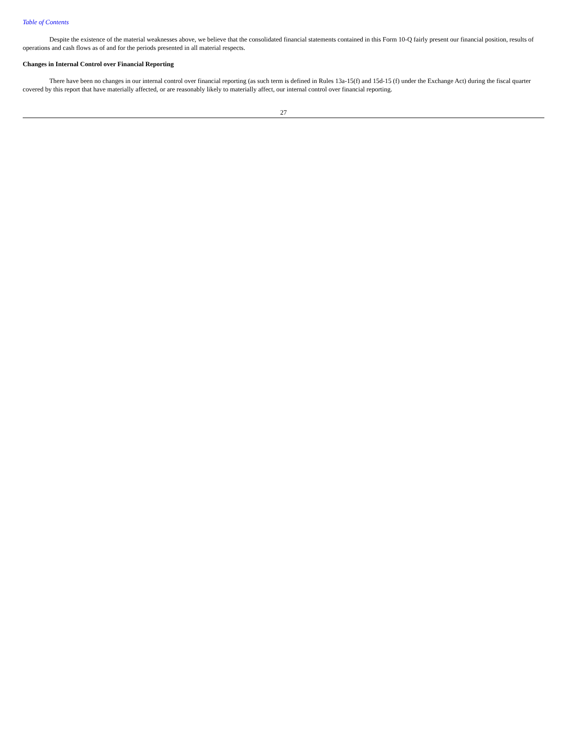Table of Contents
Despite the existence of the material weaknesses above, we believe that the consolidated financial statements contained in this Form 10-Q fairly present our financial position, results of operations and cash flows as of and for the periods presented in all material respects.
Changes in Internal Control over Financial Reporting
There have been no changes in our internal control over financial reporting (as such term is defined in Rules 13a-15(f) and 15d-15 (f) under the Exchange Act) during the fiscal quarter covered by this report that have materially affected, or are reasonably likely to materially affect, our internal control over financial reporting.
27